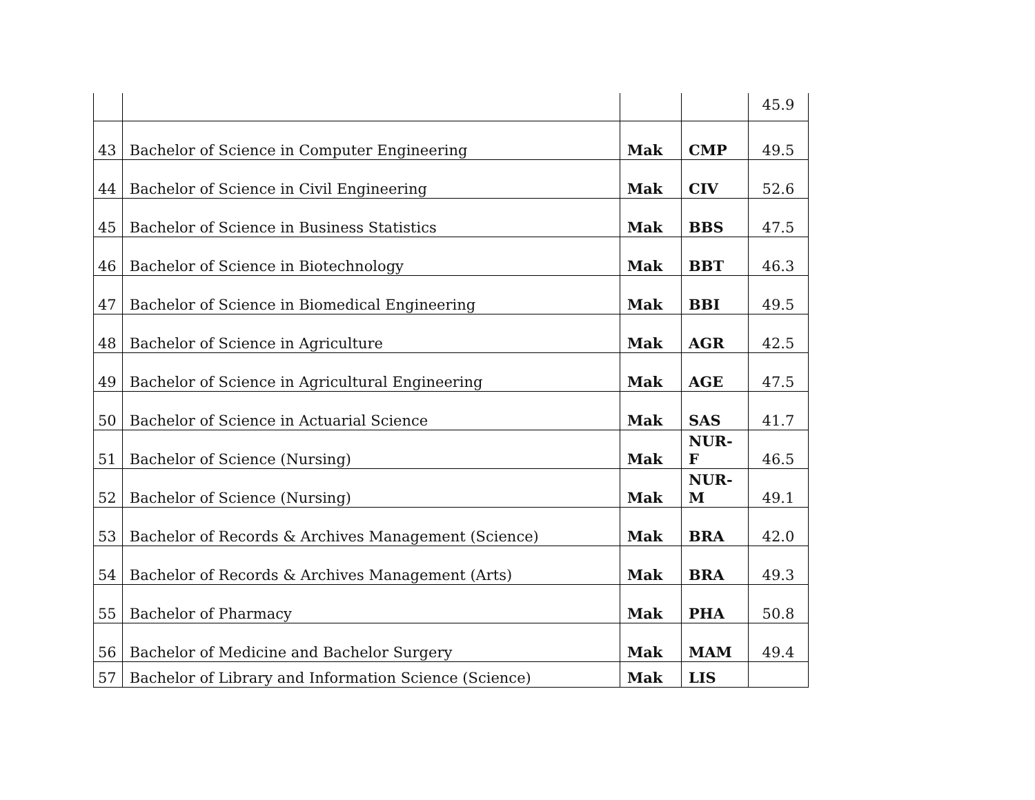| | | | | 45.9 |
| 43 | Bachelor of Science in Computer Engineering | Mak | CMP | 49.5 |
| 44 | Bachelor of Science in Civil Engineering | Mak | CIV | 52.6 |
| 45 | Bachelor of Science in Business Statistics | Mak | BBS | 47.5 |
| 46 | Bachelor of Science in Biotechnology | Mak | BBT | 46.3 |
| 47 | Bachelor of Science in Biomedical Engineering | Mak | BBI | 49.5 |
| 48 | Bachelor of Science in Agriculture | Mak | AGR | 42.5 |
| 49 | Bachelor of Science in Agricultural Engineering | Mak | AGE | 47.5 |
| 50 | Bachelor of Science in Actuarial Science | Mak | SAS | 41.7 |
| 51 | Bachelor of Science (Nursing) | Mak | NUR-F | 46.5 |
| 52 | Bachelor of Science (Nursing) | Mak | NUR- M | 49.1 |
| 53 | Bachelor of Records & Archives Management (Science) | Mak | BRA | 42.0 |
| 54 | Bachelor of Records & Archives Management (Arts) | Mak | BRA | 49.3 |
| 55 | Bachelor of Pharmacy | Mak | PHA | 50.8 |
| 56 | Bachelor of Medicine and Bachelor Surgery | Mak | MAM | 49.4 |
| 57 | Bachelor of Library and Information Science (Science) | Mak | LIS | |